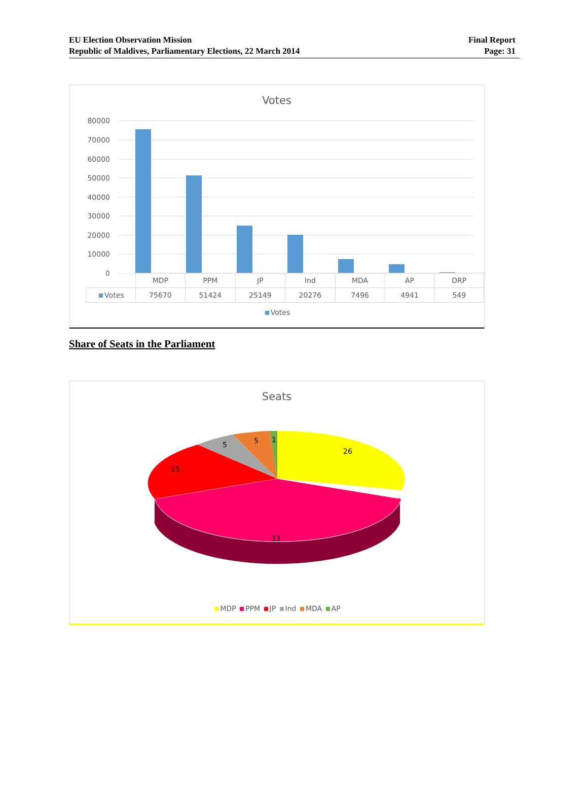EU Election Observation Mission
Republic of Maldives, Parliamentary Elections, 22 March 2014
Final Report
Page: 31
Votes
80000
70000
60000
50000
40000
30000
20000
10000
0
| | MDP | PPM | JP | Ind | MDA | AP | DRP |
| Votes | 75670 | 51424 | 25149 | 20276 | 7496 | 4941 | 549 |
Votes
Share of Seats in the Parliament
Seats
26
33
15
5
5
1
MDP PPM JP Ind MDA AP